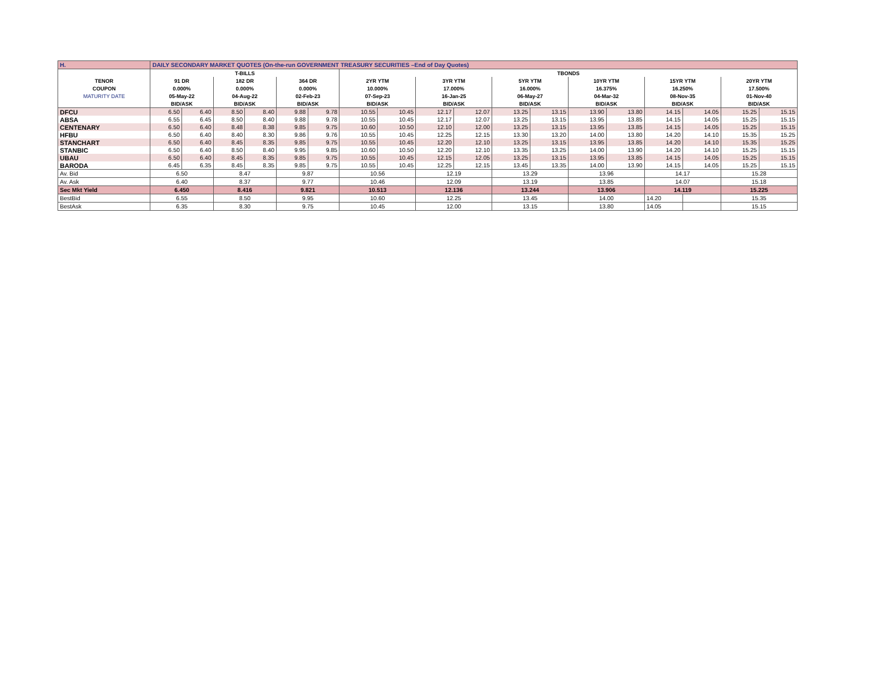| H. | DAILY SECONDARY MARKET QUOTES (On-the-run GOVERNMENT TREASURY SECURITIES –End of Day Quotes) | | | | | | | | | | | | | | | | | |
| | T-BILLS | | | | | | TBONDS | | | | | | | | | | | |
| TENOR | 91 DR | | 182 DR | | 364 DR | | 2YR YTM | | 3YR YTM | | 5YR YTM | | 10YR YTM | | 15YR YTM | | 20YR YTM | |
| COUPON | 0.000% | | 0.000% | | 0.000% | | 10.000% | | 17.000% | | 16.000% | | 16.375% | | 16.250% | | 17.500% | |
| MATURITY DATE | 05-May-22 | | 04-Aug-22 | | 02-Feb-23 | | 07-Sep-23 | | 16-Jan-25 | | 06-May-27 | | 04-Mar-32 | | 08-Nov-35 | | 01-Nov-40 | |
| | BID/ASK | | BID/ASK | | BID/ASK | | BID/ASK | | BID/ASK | | BID/ASK | | BID/ASK | | BID/ASK | | BID/ASK | |
| DFCU | 6.50 | 6.40 | 8.50 | 8.40 | 9.88 | 9.78 | 10.55 | 10.45 | 12.17 | 12.07 | 13.25 | 13.15 | 13.90 | 13.80 | 14.15 | 14.05 | 15.25 | 15.15 |
| ABSA | 6.55 | 6.45 | 8.50 | 8.40 | 9.88 | 9.78 | 10.55 | 10.45 | 12.17 | 12.07 | 13.25 | 13.15 | 13.95 | 13.85 | 14.15 | 14.05 | 15.25 | 15.15 |
| CENTENARY | 6.50 | 6.40 | 8.48 | 8.38 | 9.85 | 9.75 | 10.60 | 10.50 | 12.10 | 12.00 | 13.25 | 13.15 | 13.95 | 13.85 | 14.15 | 14.05 | 15.25 | 15.15 |
| HFBU | 6.50 | 6.40 | 8.40 | 8.30 | 9.86 | 9.76 | 10.55 | 10.45 | 12.25 | 12.15 | 13.30 | 13.20 | 14.00 | 13.80 | 14.20 | 14.10 | 15.35 | 15.25 |
| STANCHART | 6.50 | 6.40 | 8.45 | 8.35 | 9.85 | 9.75 | 10.55 | 10.45 | 12.20 | 12.10 | 13.25 | 13.15 | 13.95 | 13.85 | 14.20 | 14.10 | 15.35 | 15.25 |
| STANBIC | 6.50 | 6.40 | 8.50 | 8.40 | 9.95 | 9.85 | 10.60 | 10.50 | 12.20 | 12.10 | 13.35 | 13.25 | 14.00 | 13.90 | 14.20 | 14.10 | 15.25 | 15.15 |
| UBAU | 6.50 | 6.40 | 8.45 | 8.35 | 9.85 | 9.75 | 10.55 | 10.45 | 12.15 | 12.05 | 13.25 | 13.15 | 13.95 | 13.85 | 14.15 | 14.05 | 15.25 | 15.15 |
| BARODA | 6.45 | 6.35 | 8.45 | 8.35 | 9.85 | 9.75 | 10.55 | 10.45 | 12.25 | 12.15 | 13.45 | 13.35 | 14.00 | 13.90 | 14.15 | 14.05 | 15.25 | 15.15 |
| Av. Bid | 6.50 | | 8.47 | | 9.87 | | 10.56 | | 12.19 | | 13.29 | | 13.96 | | 14.17 | | 15.28 | |
| Av. Ask | 6.40 | | 8.37 | | 9.77 | | 10.46 | | 12.09 | | 13.19 | | 13.85 | | 14.07 | | 15.18 | |
| Sec Mkt Yield | 6.450 | | 8.416 | | 9.821 | | 10.513 | | 12.136 | | 13.244 | | 13.906 | | 14.119 | | 15.225 | |
| BestBid | 6.55 | | 8.50 | | 9.95 | | 10.60 | | 12.25 | | 13.45 | | 14.00 | | 14.20 | | 15.35 | |
| BestAsk | 6.35 | | 8.30 | | 9.75 | | 10.45 | | 12.00 | | 13.15 | | 13.80 | | 14.05 | | 15.15 | |